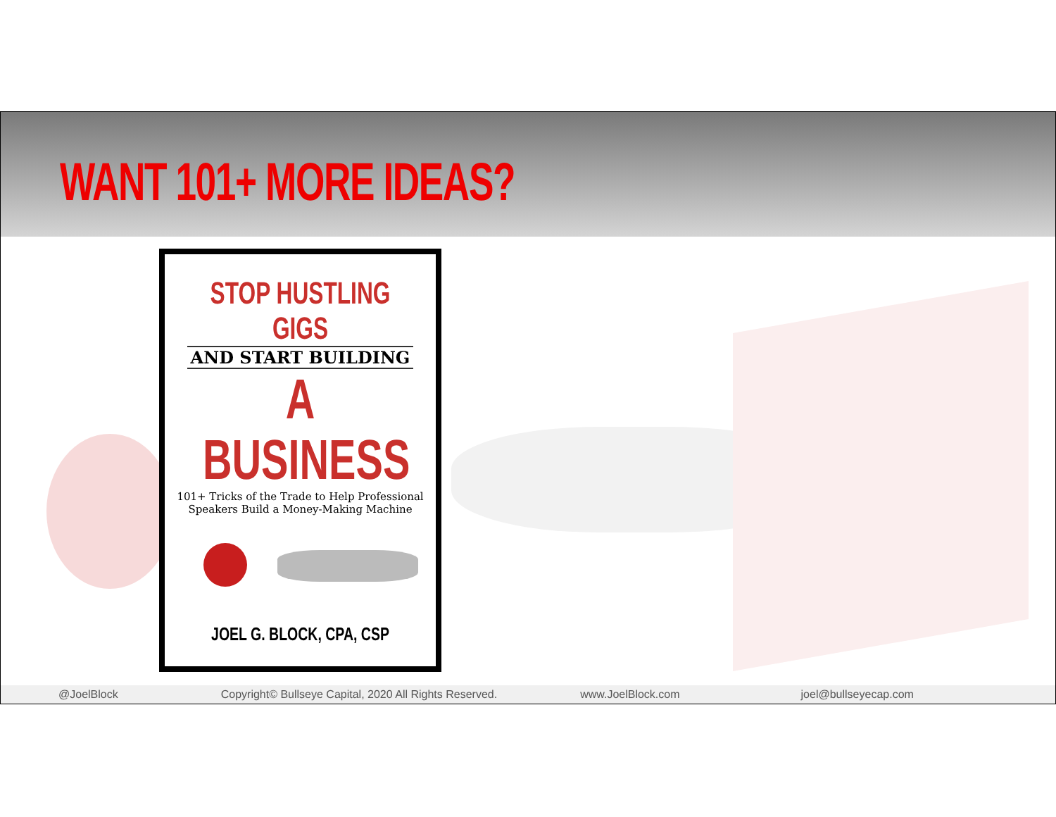WANT 101+ MORE IDEAS?
STOP HUSTLING GIGS
AND START BUILDING
A BUSINESS
101+ Tricks of the Trade to Help Professional
Speakers Build a Money-Making Machine
JOEL G. BLOCK, CPA, CSP
@JoelBlock Copyright© Bullseye Capital, 2020 All Rights Reserved. www.JoelBlock.com joel@bullseyecap.com